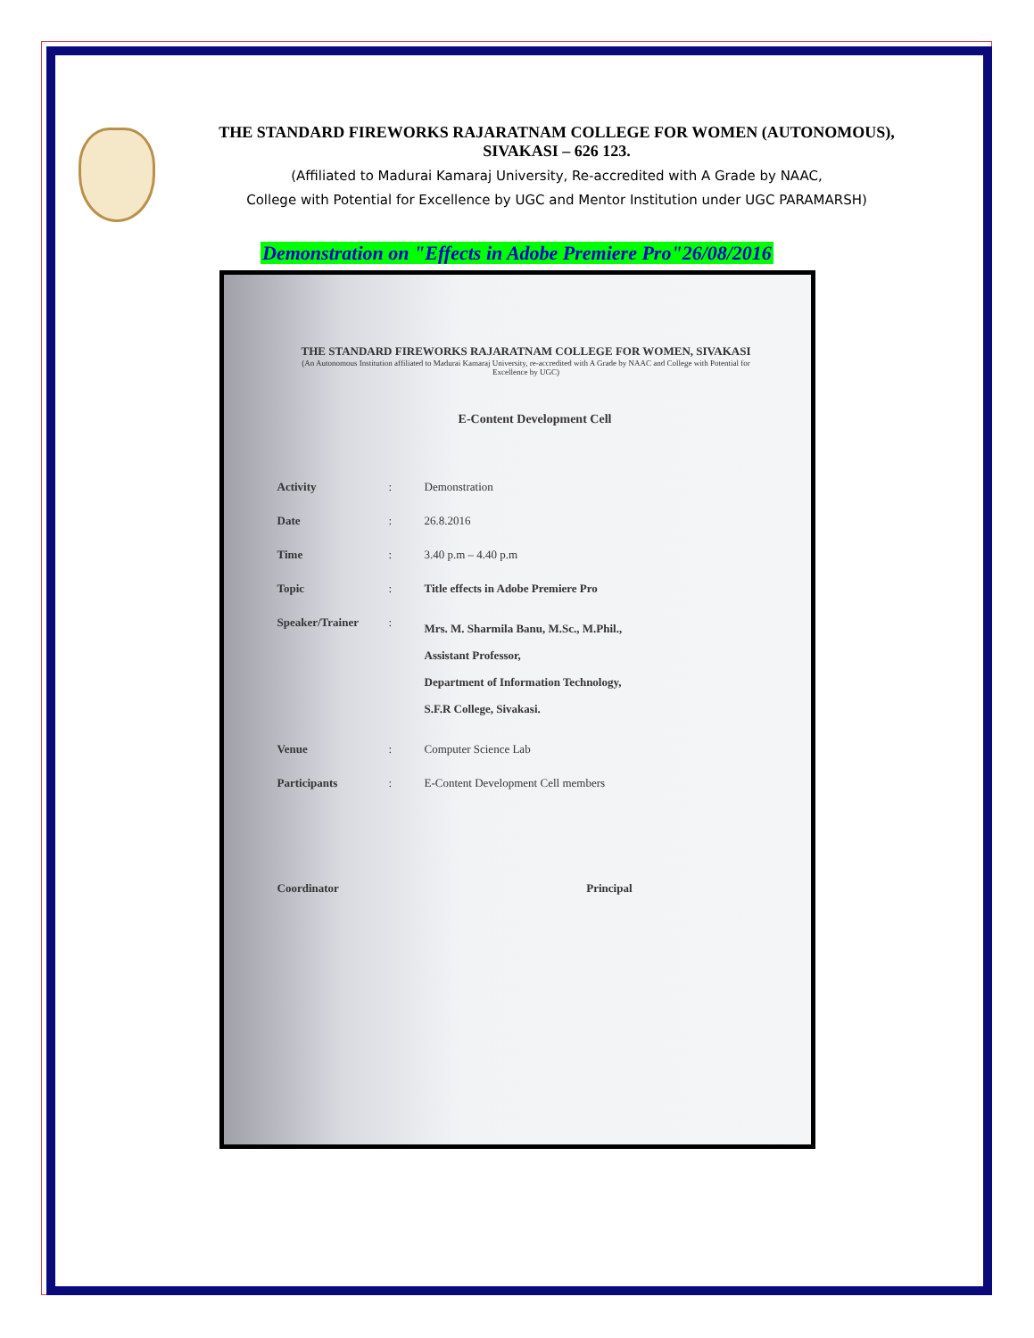THE STANDARD FIREWORKS RAJARATNAM COLLEGE FOR WOMEN (AUTONOMOUS),
SIVAKASI – 626 123.
(Affiliated to Madurai Kamaraj University, Re-accredited with A Grade by NAAC,
College with Potential for Excellence by UGC and Mentor Institution under UGC PARAMARSH)
Demonstration on "Effects in Adobe Premiere Pro"26/08/2016
THE STANDARD FIREWORKS RAJARATNAM COLLEGE FOR WOMEN, SIVAKASI
(An Autonomous Institution affiliated to Madurai Kamaraj University, re-accredited with A Grade by NAAC and College with Potential for Excellence by UGC)
E-Content Development Cell
Activity: Demonstration
Date: 26.8.2016
Time: 3.40 p.m – 4.40 p.m
Topic: Title effects in Adobe Premiere Pro
Speaker/Trainer: Mrs. M. Sharmila Banu, M.Sc., M.Phil.,
Assistant Professor,
Department of Information Technology,
S.F.R College, Sivakasi.
Venue: Computer Science Lab
Participants: E-Content Development Cell members
Coordinator Principal